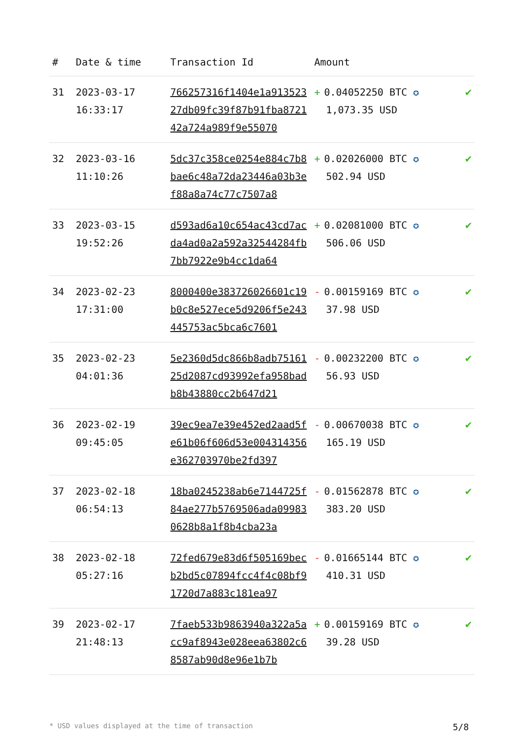| # | Date & time | Transaction Id | Amount | |
| --- | --- | --- | --- | --- |
| 31 | 2023-03-17 16:33:17 | 766257316f1404e1a91352327db09fc39f87b91fba872142a724a989f9e55070 | + 0.04052250 BTC ✪ 1,073.35 USD | ✔ |
| 32 | 2023-03-16 11:10:26 | 5dc37c358ce0254e884c7b8bae6c48a72da23446a03b3ef88a8a74c77c7507a8 | + 0.02026000 BTC ✪ 502.94 USD | ✔ |
| 33 | 2023-03-15 19:52:26 | d593ad6a10c654ac43cd7acda4ad0a2a592a32544284fb7bb7922e9b4cc1da64 | + 0.02081000 BTC ✪ 506.06 USD | ✔ |
| 34 | 2023-02-23 17:31:00 | 8000400e383726026601c19b0c8e527ece5d9206f5e243445753ac5bca6c7601 | - 0.00159169 BTC ✪ 37.98 USD | ✔ |
| 35 | 2023-02-23 04:01:36 | 5e2360d5dc866b8adb7516125d2087cd93992efa958badb8b43880cc2b647d21 | - 0.00232200 BTC ✪ 56.93 USD | ✔ |
| 36 | 2023-02-19 09:45:05 | 39ec9ea7e39e452ed2aad5fe61b06f606d53e004314356e362703970be2fd397 | - 0.00670038 BTC ✪ 165.19 USD | ✔ |
| 37 | 2023-02-18 06:54:13 | 18ba0245238ab6e7144725f84ae277b5769506ada099830628b8a1f8b4cba23a | - 0.01562878 BTC ✪ 383.20 USD | ✔ |
| 38 | 2023-02-18 05:27:16 | 72fed679e83d6f505169becb2bd5c07894fcc4f4c08bf91720d7a883c181ea97 | - 0.01665144 BTC ✪ 410.31 USD | ✔ |
| 39 | 2023-02-17 21:48:13 | 7faeb533b9863940a322a5acc9af8943e028eea63802c68587ab90d8e96e1b7b | + 0.00159169 BTC ✪ 39.28 USD | ✔ |
* USD values displayed at the time of transaction 5/8